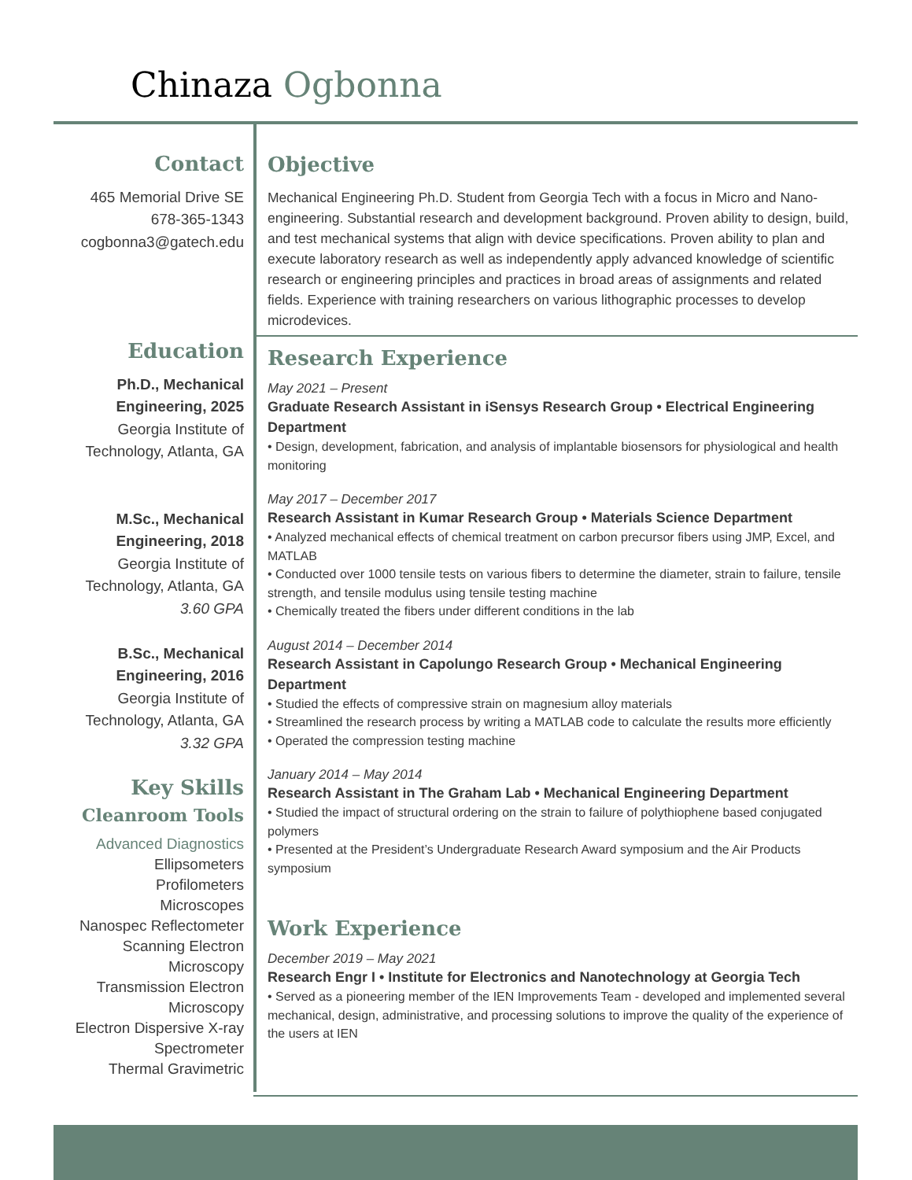Chinaza Ogbonna
Contact
465 Memorial Drive SE
678-365-1343
cogbonna3@gatech.edu
Education
Ph.D., Mechanical Engineering, 2025
Georgia Institute of Technology, Atlanta, GA
M.Sc., Mechanical Engineering, 2018
Georgia Institute of Technology, Atlanta, GA
3.60 GPA
B.Sc., Mechanical Engineering, 2016
Georgia Institute of Technology, Atlanta, GA
3.32 GPA
Key Skills
Cleanroom Tools
Advanced Diagnostics
Ellipsometers
Profilometers
Microscopes
Nanospec Reflectometer
Scanning Electron Microscopy
Transmission Electron Microscopy
Electron Dispersive X-ray Spectrometer
Thermal Gravimetric
Objective
Mechanical Engineering Ph.D. Student from Georgia Tech with a focus in Micro and Nano-engineering. Substantial research and development background. Proven ability to design, build, and test mechanical systems that align with device specifications. Proven ability to plan and execute laboratory research as well as independently apply advanced knowledge of scientific research or engineering principles and practices in broad areas of assignments and related fields. Experience with training researchers on various lithographic processes to develop microdevices.
Research Experience
May 2021 – Present
Graduate Research Assistant in iSensys Research Group • Electrical Engineering Department
• Design, development, fabrication, and analysis of implantable biosensors for physiological and health monitoring
May 2017 – December 2017
Research Assistant in Kumar Research Group • Materials Science Department
• Analyzed mechanical effects of chemical treatment on carbon precursor fibers using JMP, Excel, and MATLAB
• Conducted over 1000 tensile tests on various fibers to determine the diameter, strain to failure, tensile strength, and tensile modulus using tensile testing machine
• Chemically treated the fibers under different conditions in the lab
August 2014 – December 2014
Research Assistant in Capolungo Research Group • Mechanical Engineering Department
• Studied the effects of compressive strain on magnesium alloy materials
• Streamlined the research process by writing a MATLAB code to calculate the results more efficiently
• Operated the compression testing machine
January 2014 – May 2014
Research Assistant in The Graham Lab • Mechanical Engineering Department
• Studied the impact of structural ordering on the strain to failure of polythiophene based conjugated polymers
• Presented at the President’s Undergraduate Research Award symposium and the Air Products symposium
Work Experience
December 2019 – May 2021
Research Engr I • Institute for Electronics and Nanotechnology at Georgia Tech
• Served as a pioneering member of the IEN Improvements Team - developed and implemented several mechanical, design, administrative, and processing solutions to improve the quality of the experience of the users at IEN